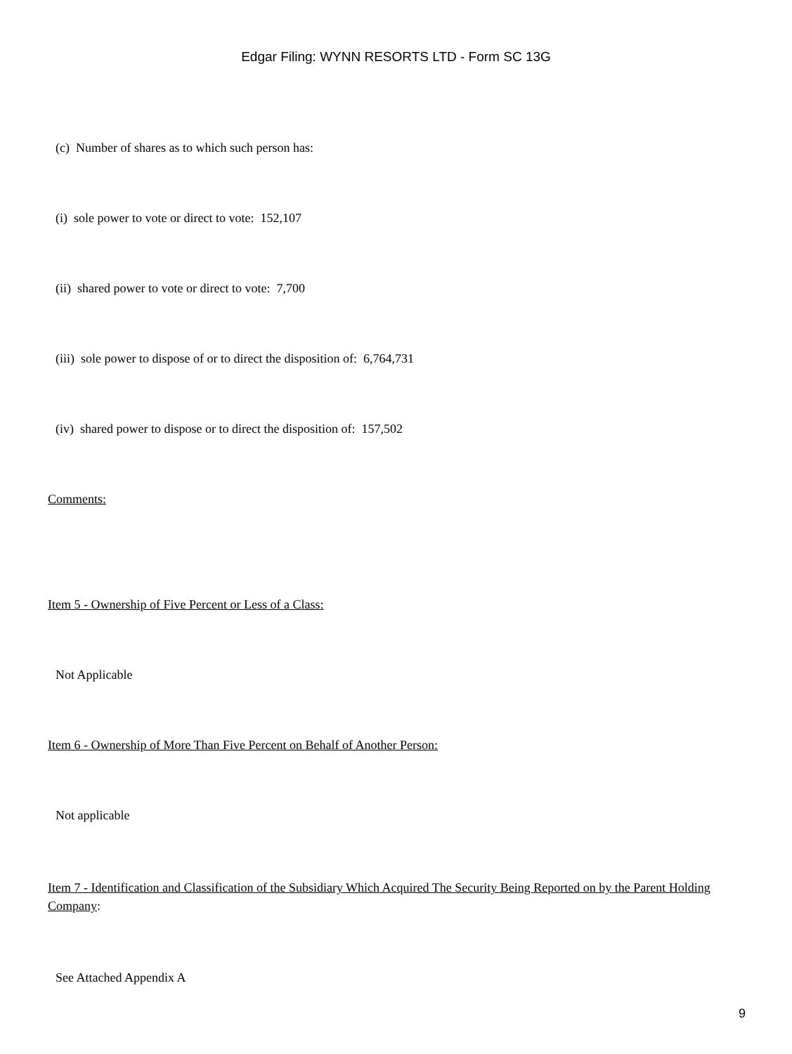Edgar Filing: WYNN RESORTS LTD - Form SC 13G
(c) Number of shares as to which such person has:
(i) sole power to vote or direct to vote: 152,107
(ii) shared power to vote or direct to vote: 7,700
(iii) sole power to dispose of or to direct the disposition of: 6,764,731
(iv) shared power to dispose or to direct the disposition of: 157,502
Comments:
Item 5 - Ownership of Five Percent or Less of a Class:
Not Applicable
Item 6 - Ownership of More Than Five Percent on Behalf of Another Person:
Not applicable
Item 7 - Identification and Classification of the Subsidiary Which Acquired The Security Being Reported on by the Parent Holding Company:
See Attached Appendix A
9